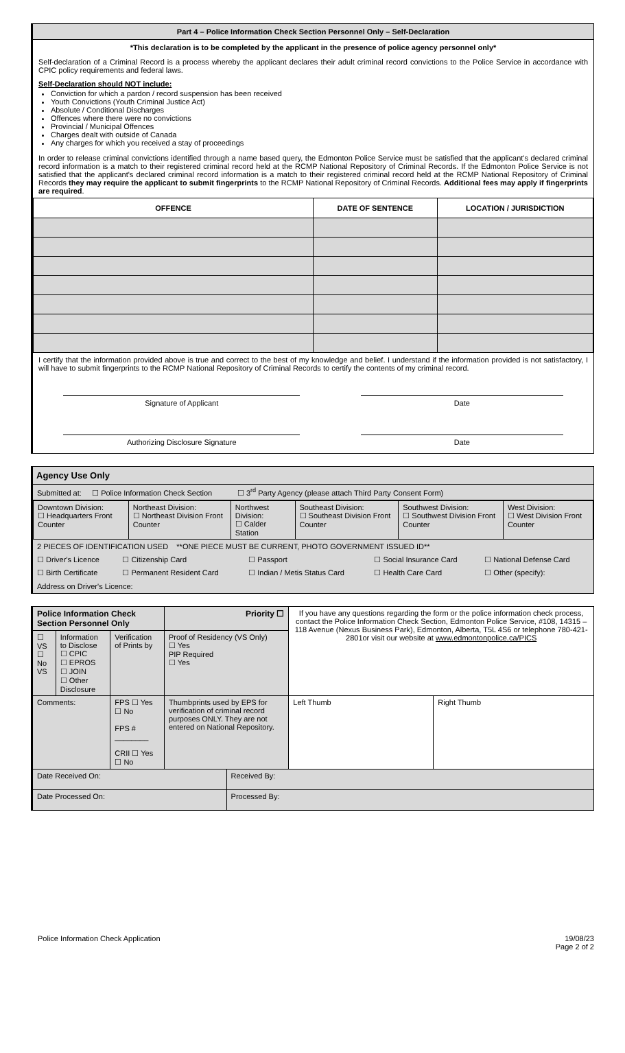Part 4 – Police Information Check Section Personnel Only – Self-Declaration
*This declaration is to be completed by the applicant in the presence of police agency personnel only*
Self-declaration of a Criminal Record is a process whereby the applicant declares their adult criminal record convictions to the Police Service in accordance with CPIC policy requirements and federal laws.
Self-Declaration should NOT include:
Conviction for which a pardon / record suspension has been received
Youth Convictions (Youth Criminal Justice Act)
Absolute / Conditional Discharges
Offences where there were no convictions
Provincial / Municipal Offences
Charges dealt with outside of Canada
Any charges for which you received a stay of proceedings
In order to release criminal convictions identified through a name based query, the Edmonton Police Service must be satisfied that the applicant's declared criminal record information is a match to their registered criminal record held at the RCMP National Repository of Criminal Records. If the Edmonton Police Service is not satisfied that the applicant's declared criminal record information is a match to their registered criminal record held at the RCMP National Repository of Criminal Records they may require the applicant to submit fingerprints to the RCMP National Repository of Criminal Records. Additional fees may apply if fingerprints are required.
| OFFENCE | DATE OF SENTENCE | LOCATION / JURISDICTION |
| --- | --- | --- |
I certify that the information provided above is true and correct to the best of my knowledge and belief. I understand if the information provided is not satisfactory, I will have to submit fingerprints to the RCMP National Repository of Criminal Records to certify the contents of my criminal record.
Signature of Applicant Date
Authorizing Disclosure Signature Date
Agency Use Only
Submitted at: ☐ Police Information Check Section ☐ 3<sup>rd</sup> Party Agency (please attach Third Party Consent Form)
| Downtown Division: ☐ Headquarters Front Counter | Northeast Division: ☐ Northeast Division Front Counter | Northwest Division: ☐ Calder Station | Southeast Division: ☐ Southeast Division Front Counter | Southwest Division: ☐ Southwest Division Front Counter | West Division: ☐ West Division Front Counter |
2 PIECES OF IDENTIFICATION USED **ONE PIECE MUST BE CURRENT, PHOTO GOVERNMENT ISSUED ID**
| ☐ Driver's Licence | ☐ Citizenship Card | ☐ Passport | ☐ Social Insurance Card | ☐ National Defense Card |
| ☐ Birth Certificate | ☐ Permanent Resident Card | ☐ Indian / Metis Status Card | ☐ Health Care Card | ☐ Other (specify): |
Address on Driver's Licence:
| Police Information Check Section Personnel Only | | | Priority ☐ | | If you have any questions regarding the form or the police information check process, contact the Police Information Check Section, Edmonton Police Service, #108, 14315 – 118 Avenue (Nexus Business Park), Edmonton, Alberta, T5L 4S6 or telephone 780-421-2801or visit our website at www.edmontonpolice.ca/PICS | |
| ☐ VS ☐ No VS | Information to Disclose ☐ CPIC ☐ EPROS ☐ JOIN ☐ Other Disclosure | Verification of Prints by | Proof of Residency (VS Only) ☐ Yes PIP Required ☐ Yes | | | |
| Comments: | | FPS ☐ Yes ☐ No FPS # ________ CRII ☐ Yes ☐ No | Thumbprints used by EPS for verification of criminal record purposes ONLY. They are not entered on National Repository. | | Left Thumb | Right Thumb |
| Date Received On: | | | | Received By: | | |
| Date Processed On: | | | | Processed By: | | |
Police Information Check Application 19/08/23
Page 2 of 2